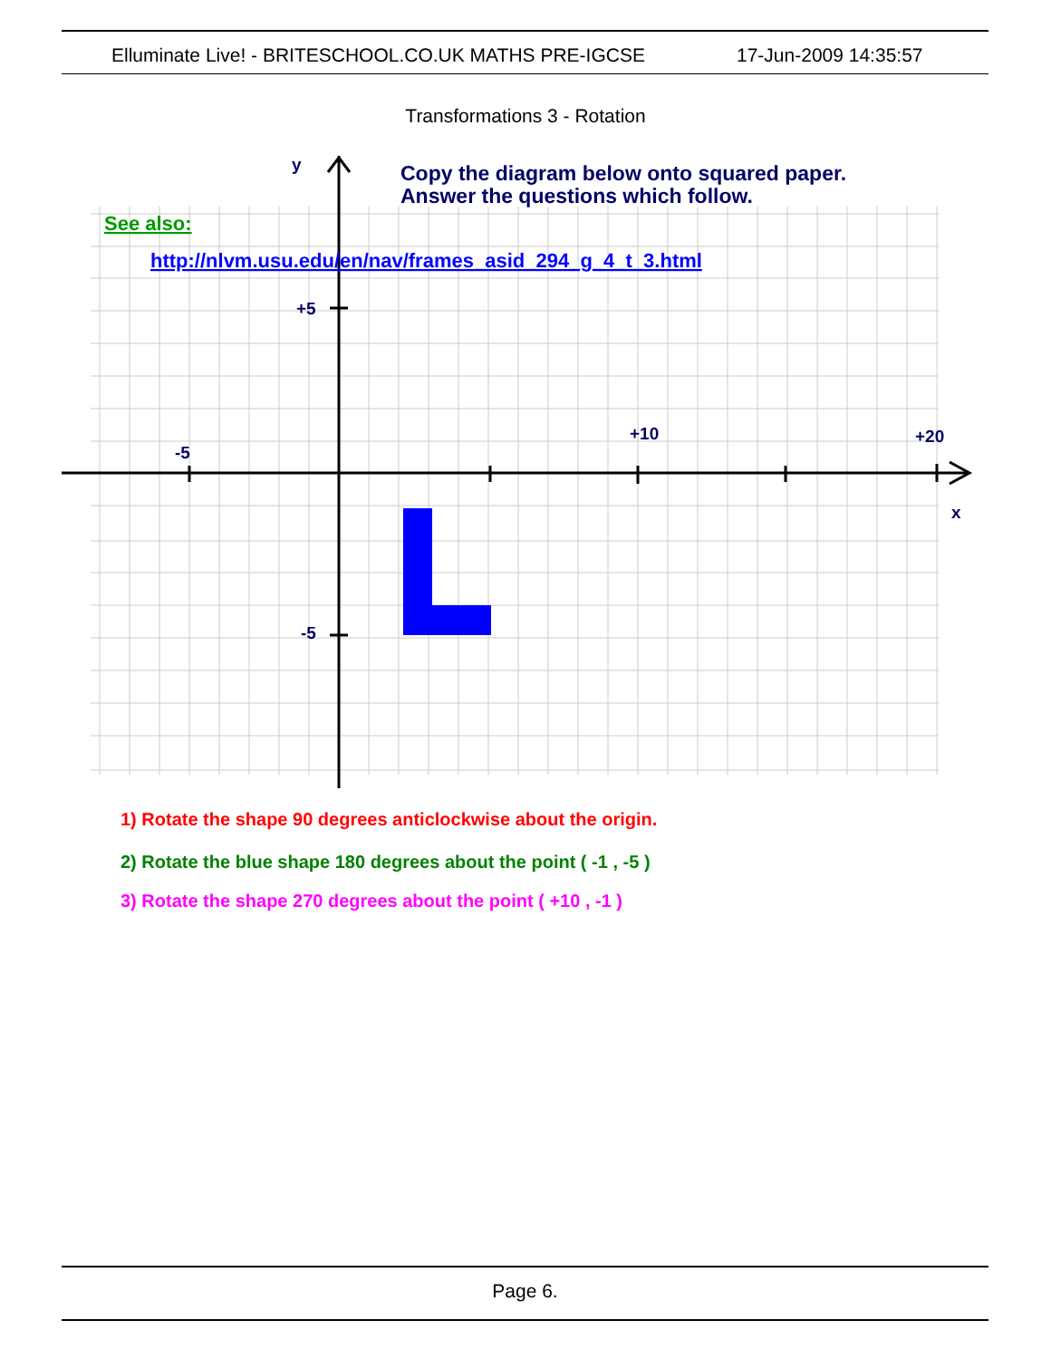Elluminate Live! - BRITESCHOOL.CO.UK MATHS PRE-IGCSE 17-Jun-2009 14:35:57
Transformations 3 - Rotation
y
x
+5
-5
-5
+10
+20
Copy the diagram below onto squared paper.
Answer the questions which follow.
See also:
http://nlvm.usu.edu/en/nav/frames_asid_294_g_4_t_3.html
1) Rotate the shape 90 degrees anticlockwise about the origin.
2) Rotate the blue shape 180 degrees about the point ( -1 , -5 )
3) Rotate the shape 270 degrees about the point ( +10 , -1 )
Page 6.